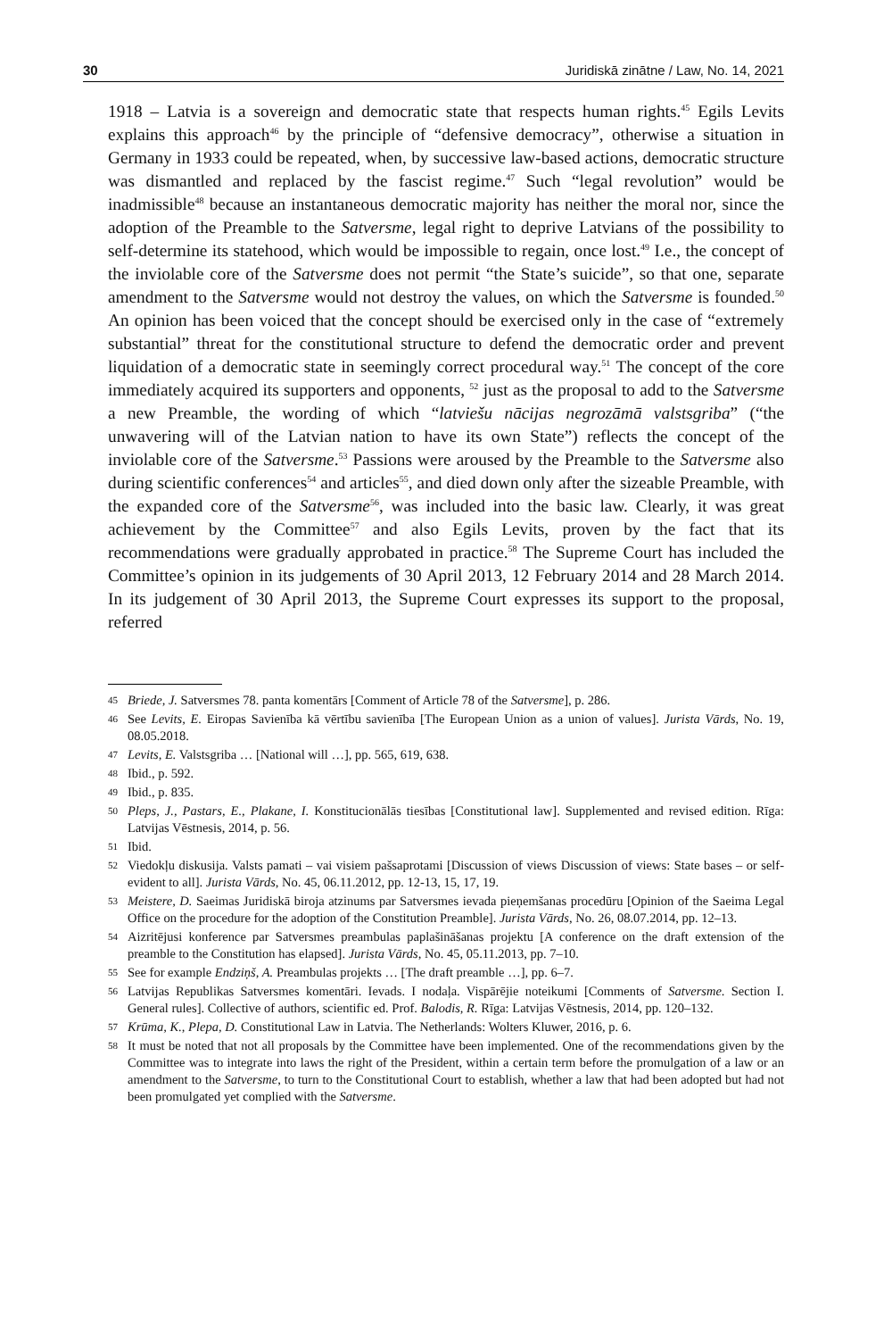30 Juridiskā zinātne / Law, No. 14, 2021
1918 – Latvia is a sovereign and democratic state that respects human rights.<sup>45</sup> Egils Levits explains this approach<sup>46</sup> by the principle of “defensive democracy”, otherwise a situation in Germany in 1933 could be repeated, when, by successive law-based actions, democratic structure was dismantled and replaced by the fascist regime.<sup>47</sup> Such “legal revolution” would be inadmissible<sup>48</sup> because an instantaneous democratic majority has neither the moral nor, since the adoption of the Preamble to the Satversme, legal right to deprive Latvians of the possibility to self-determine its statehood, which would be impossible to regain, once lost.<sup>49</sup> I.e., the concept of the inviolable core of the Satversme does not permit “the State’s suicide”, so that one, separate amendment to the Satversme would not destroy the values, on which the Satversme is founded.<sup>50</sup> An opinion has been voiced that the concept should be exercised only in the case of “extremely substantial” threat for the constitutional structure to defend the democratic order and prevent liquidation of a democratic state in seemingly correct procedural way.<sup>51</sup> The concept of the core immediately acquired its supporters and opponents, <sup>52</sup> just as the proposal to add to the Satversme a new Preamble, the wording of which “latviešu nācijas negrozāmā valstsgriba” (“the unwavering will of the Latvian nation to have its own State”) reflects the concept of the inviolable core of the Satversme.<sup>53</sup> Passions were aroused by the Preamble to the Satversme also during scientific conferences<sup>54</sup> and articles<sup>55</sup>, and died down only after the sizeable Preamble, with the expanded core of the Satversme<sup>56</sup>, was included into the basic law. Clearly, it was great achievement by the Committee<sup>57</sup> and also Egils Levits, proven by the fact that its recommendations were gradually approbated in practice.<sup>58</sup> The Supreme Court has included the Committee’s opinion in its judgements of 30 April 2013, 12 February 2014 and 28 March 2014. In its judgement of 30 April 2013, the Supreme Court expresses its support to the proposal, referred
45 Briede, J. Satversmes 78. panta komentārs [Comment of Article 78 of the Satversme], p. 286.
46 See Levits, E. Eiropas Savienība kā vērtību savienība [The European Union as a union of values]. Jurista Vārds, No. 19, 08.05.2018.
47 Levits, E. Valstsgriba … [National will …], pp. 565, 619, 638.
48 Ibid., p. 592.
49 Ibid., p. 835.
50 Pleps, J., Pastars, E., Plakane, I. Konstitucionālās tiesības [Constitutional law]. Supplemented and revised edition. Rīga: Latvijas Vēstnesis, 2014, p. 56.
51 Ibid.
52 Viedokļu diskusija. Valsts pamati – vai visiem pašsaprotami [Discussion of views Discussion of views: State bases – or self-evident to all]. Jurista Vārds, No. 45, 06.11.2012, pp. 12-13, 15, 17, 19.
53 Meistere, D. Saeimas Juridiskā biroja atzinums par Satversmes ievada pieņemšanas procedūru [Opinion of the Saeima Legal Office on the procedure for the adoption of the Constitution Preamble]. Jurista Vārds, No. 26, 08.07.2014, pp. 12–13.
54 Aizritējusi konference par Satversmes preambulas paplašināšanas projektu [A conference on the draft extension of the preamble to the Constitution has elapsed]. Jurista Vārds, No. 45, 05.11.2013, pp. 7–10.
55 See for example Endziņš, A. Preambulas projekts … [The draft preamble …], pp. 6–7.
56 Latvijas Republikas Satversmes komentāri. Ievads. I nodaļa. Vispārējie noteikumi [Comments of Satversme. Section I. General rules]. Collective of authors, scientific ed. Prof. Balodis, R. Rīga: Latvijas Vēstnesis, 2014, pp. 120–132.
57 Krūma, K., Plepa, D. Constitutional Law in Latvia. The Netherlands: Wolters Kluwer, 2016, p. 6.
58 It must be noted that not all proposals by the Committee have been implemented. One of the recommendations given by the Committee was to integrate into laws the right of the President, within a certain term before the promulgation of a law or an amendment to the Satversme, to turn to the Constitutional Court to establish, whether a law that had been adopted but had not been promulgated yet complied with the Satversme.